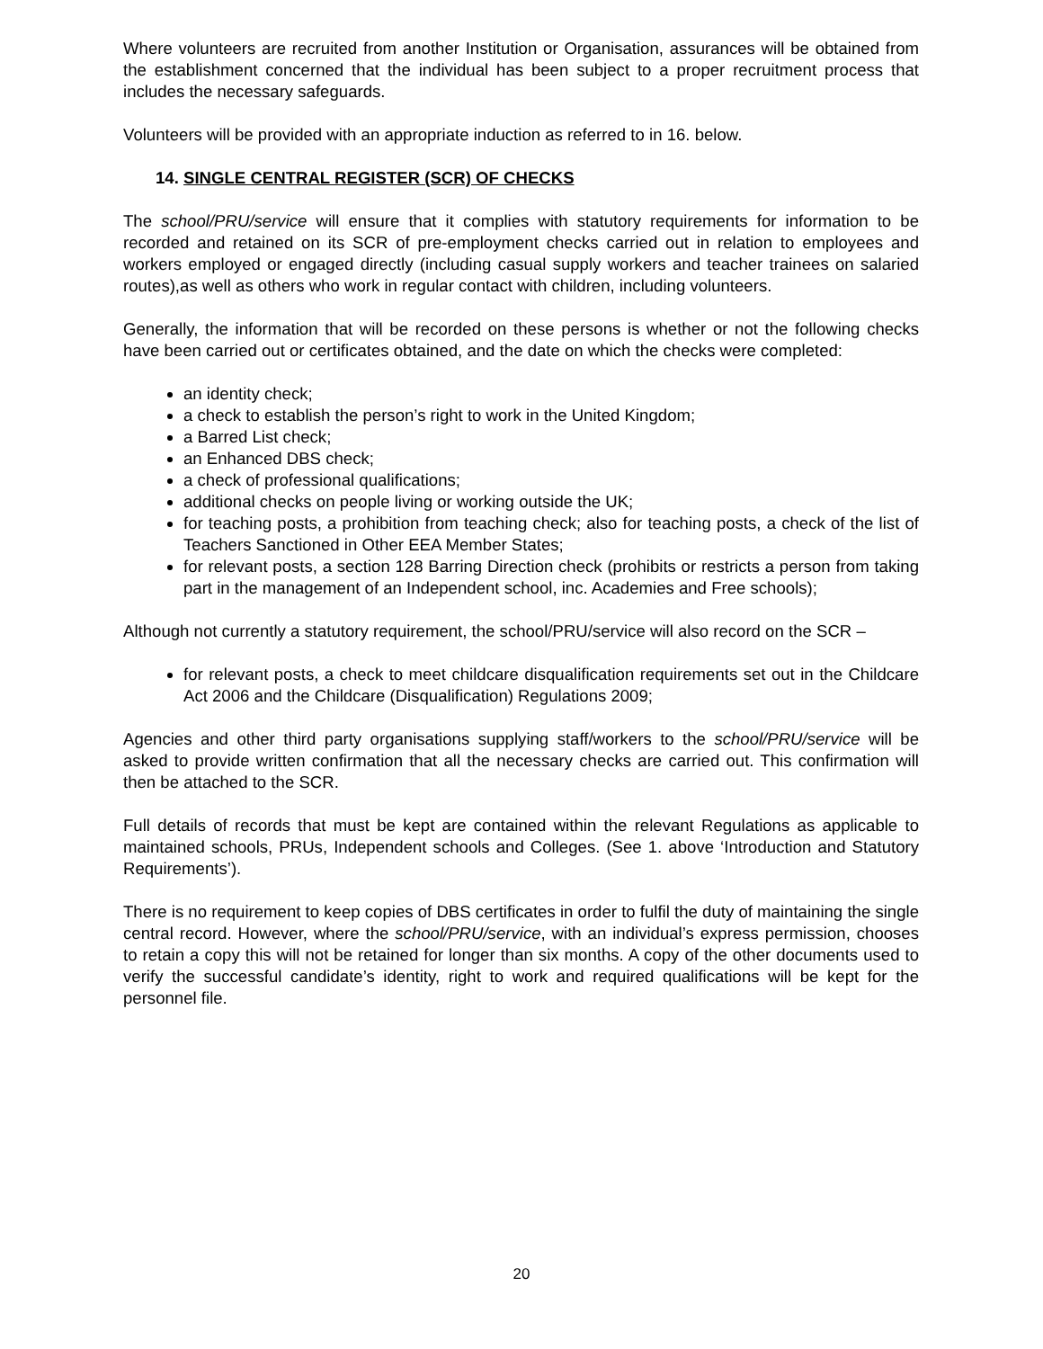Where volunteers are recruited from another Institution or Organisation, assurances will be obtained from the establishment concerned that the individual has been subject to a proper recruitment process that includes the necessary safeguards.
Volunteers will be provided with an appropriate induction as referred to in 16. below.
14. SINGLE CENTRAL REGISTER (SCR) OF CHECKS
The school/PRU/service will ensure that it complies with statutory requirements for information to be recorded and retained on its SCR of pre-employment checks carried out in relation to employees and workers employed or engaged directly (including casual supply workers and teacher trainees on salaried routes),as well as others who work in regular contact with children, including volunteers.
Generally, the information that will be recorded on these persons is whether or not the following checks have been carried out or certificates obtained, and the date on which the checks were completed:
an identity check;
a check to establish the person’s right to work in the United Kingdom;
a Barred List check;
an Enhanced DBS check;
a check of professional qualifications;
additional checks on people living or working outside the UK;
for teaching posts, a prohibition from teaching check; also for teaching posts, a check of the list of Teachers Sanctioned in Other EEA Member States;
for relevant posts, a section 128 Barring Direction check (prohibits or restricts a person from taking part in the management of an Independent school, inc. Academies and Free schools);
Although not currently a statutory requirement, the school/PRU/service will also record on the SCR –
for relevant posts, a check to meet childcare disqualification requirements set out in the Childcare Act 2006 and the Childcare (Disqualification) Regulations 2009;
Agencies and other third party organisations supplying staff/workers to the school/PRU/service will be asked to provide written confirmation that all the necessary checks are carried out. This confirmation will then be attached to the SCR.
Full details of records that must be kept are contained within the relevant Regulations as applicable to maintained schools, PRUs, Independent schools and Colleges. (See 1. above ‘Introduction and Statutory Requirements’).
There is no requirement to keep copies of DBS certificates in order to fulfil the duty of maintaining the single central record. However, where the school/PRU/service, with an individual’s express permission, chooses to retain a copy this will not be retained for longer than six months. A copy of the other documents used to verify the successful candidate’s identity, right to work and required qualifications will be kept for the personnel file.
20